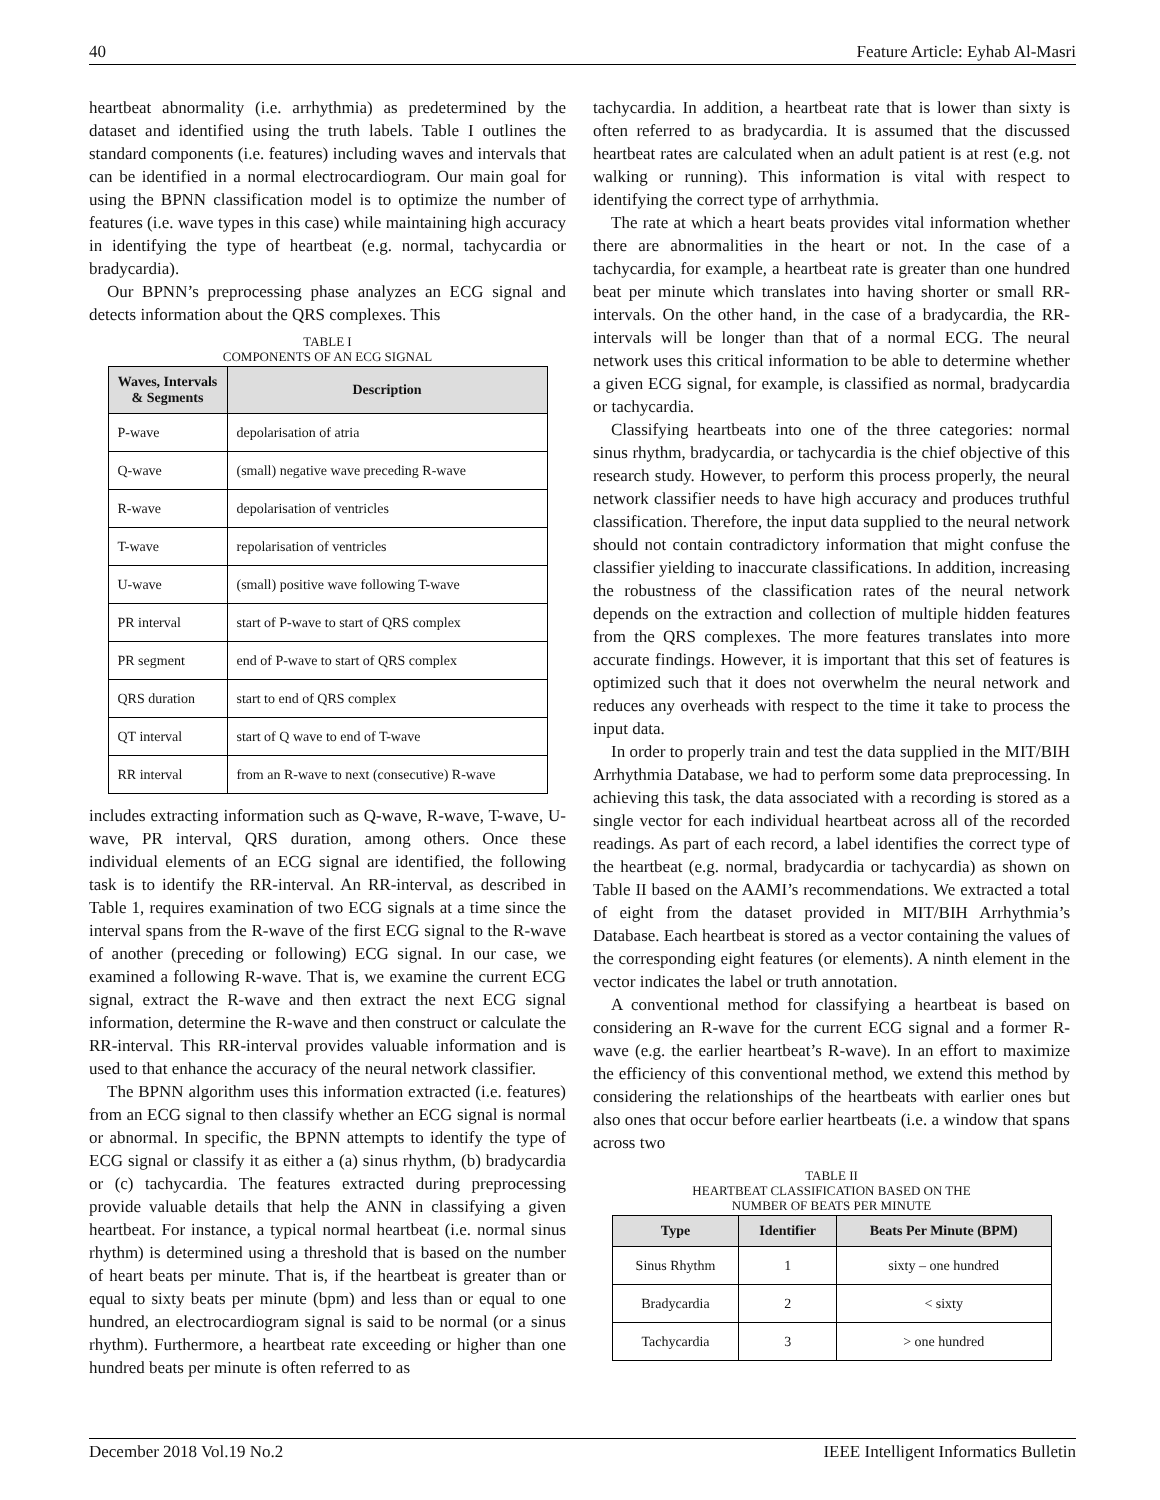40 Feature Article: Eyhab Al-Masri
heartbeat abnormality (i.e. arrhythmia) as predetermined by the dataset and identified using the truth labels. Table I outlines the standard components (i.e. features) including waves and intervals that can be identified in a normal electrocardiogram. Our main goal for using the BPNN classification model is to optimize the number of features (i.e. wave types in this case) while maintaining high accuracy in identifying the type of heartbeat (e.g. normal, tachycardia or bradycardia).
Our BPNN’s preprocessing phase analyzes an ECG signal and detects information about the QRS complexes. This
TABLE I
COMPONENTS OF AN ECG SIGNAL
| Waves, Intervals & Segments | Description |
| --- | --- |
| P-wave | depolarisation of atria |
| Q-wave | (small) negative wave preceding R-wave |
| R-wave | depolarisation of ventricles |
| T-wave | repolarisation of ventricles |
| U-wave | (small) positive wave following T-wave |
| PR interval | start of P-wave to start of QRS complex |
| PR segment | end of P-wave to start of QRS complex |
| QRS duration | start to end of QRS complex |
| QT interval | start of Q wave to end of T-wave |
| RR interval | from an R-wave to next (consecutive) R-wave |
includes extracting information such as Q-wave, R-wave, T-wave, U-wave, PR interval, QRS duration, among others. Once these individual elements of an ECG signal are identified, the following task is to identify the RR-interval. An RR-interval, as described in Table 1, requires examination of two ECG signals at a time since the interval spans from the R-wave of the first ECG signal to the R-wave of another (preceding or following) ECG signal. In our case, we examined a following R-wave. That is, we examine the current ECG signal, extract the R-wave and then extract the next ECG signal information, determine the R-wave and then construct or calculate the RR-interval. This RR-interval provides valuable information and is used to that enhance the accuracy of the neural network classifier.
The BPNN algorithm uses this information extracted (i.e. features) from an ECG signal to then classify whether an ECG signal is normal or abnormal. In specific, the BPNN attempts to identify the type of ECG signal or classify it as either a (a) sinus rhythm, (b) bradycardia or (c) tachycardia. The features extracted during preprocessing provide valuable details that help the ANN in classifying a given heartbeat. For instance, a typical normal heartbeat (i.e. normal sinus rhythm) is determined using a threshold that is based on the number of heart beats per minute. That is, if the heartbeat is greater than or equal to sixty beats per minute (bpm) and less than or equal to one hundred, an electrocardiogram signal is said to be normal (or a sinus rhythm). Furthermore, a heartbeat rate exceeding or higher than one hundred beats per minute is often referred to as
tachycardia. In addition, a heartbeat rate that is lower than sixty is often referred to as bradycardia. It is assumed that the discussed heartbeat rates are calculated when an adult patient is at rest (e.g. not walking or running). This information is vital with respect to identifying the correct type of arrhythmia.
The rate at which a heart beats provides vital information whether there are abnormalities in the heart or not. In the case of a tachycardia, for example, a heartbeat rate is greater than one hundred beat per minute which translates into having shorter or small RR-intervals. On the other hand, in the case of a bradycardia, the RR-intervals will be longer than that of a normal ECG. The neural network uses this critical information to be able to determine whether a given ECG signal, for example, is classified as normal, bradycardia or tachycardia.
Classifying heartbeats into one of the three categories: normal sinus rhythm, bradycardia, or tachycardia is the chief objective of this research study. However, to perform this process properly, the neural network classifier needs to have high accuracy and produces truthful classification. Therefore, the input data supplied to the neural network should not contain contradictory information that might confuse the classifier yielding to inaccurate classifications. In addition, increasing the robustness of the classification rates of the neural network depends on the extraction and collection of multiple hidden features from the QRS complexes. The more features translates into more accurate findings. However, it is important that this set of features is optimized such that it does not overwhelm the neural network and reduces any overheads with respect to the time it take to process the input data.
In order to properly train and test the data supplied in the MIT/BIH Arrhythmia Database, we had to perform some data preprocessing. In achieving this task, the data associated with a recording is stored as a single vector for each individual heartbeat across all of the recorded readings. As part of each record, a label identifies the correct type of the heartbeat (e.g. normal, bradycardia or tachycardia) as shown on Table II based on the AAMI’s recommendations. We extracted a total of eight from the dataset provided in MIT/BIH Arrhythmia’s Database. Each heartbeat is stored as a vector containing the values of the corresponding eight features (or elements). A ninth element in the vector indicates the label or truth annotation.
A conventional method for classifying a heartbeat is based on considering an R-wave for the current ECG signal and a former R-wave (e.g. the earlier heartbeat’s R-wave). In an effort to maximize the efficiency of this conventional method, we extend this method by considering the relationships of the heartbeats with earlier ones but also ones that occur before earlier heartbeats (i.e. a window that spans across two
TABLE II
HEARTBEAT CLASSIFICATION BASED ON THE
NUMBER OF BEATS PER MINUTE
| Type | Identifier | Beats Per Minute (BPM) |
| --- | --- | --- |
| Sinus Rhythm | 1 | sixty – one hundred |
| Bradycardia | 2 | < sixty |
| Tachycardia | 3 | > one hundred |
December 2018 Vol.19 No.2 IEEE Intelligent Informatics Bulletin